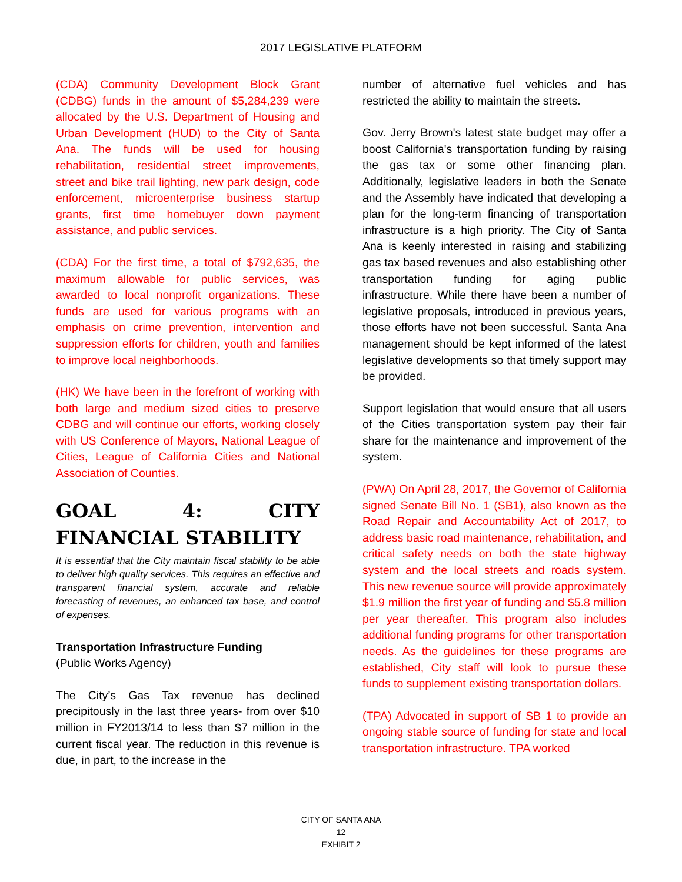2017 LEGISLATIVE PLATFORM
(CDA) Community Development Block Grant (CDBG) funds in the amount of $5,284,239 were allocated by the U.S. Department of Housing and Urban Development (HUD) to the City of Santa Ana. The funds will be used for housing rehabilitation, residential street improvements, street and bike trail lighting, new park design, code enforcement, microenterprise business startup grants, first time homebuyer down payment assistance, and public services.
(CDA) For the first time, a total of $792,635, the maximum allowable for public services, was awarded to local nonprofit organizations. These funds are used for various programs with an emphasis on crime prevention, intervention and suppression efforts for children, youth and families to improve local neighborhoods.
(HK) We have been in the forefront of working with both large and medium sized cities to preserve CDBG and will continue our efforts, working closely with US Conference of Mayors, National League of Cities, League of California Cities and National Association of Counties.
GOAL 4: CITY FINANCIAL STABILITY
It is essential that the City maintain fiscal stability to be able to deliver high quality services. This requires an effective and transparent financial system, accurate and reliable forecasting of revenues, an enhanced tax base, and control of expenses.
Transportation Infrastructure Funding
(Public Works Agency)
The City’s Gas Tax revenue has declined precipitously in the last three years- from over $10 million in FY2013/14 to less than $7 million in the current fiscal year. The reduction in this revenue is due, in part, to the increase in the
number of alternative fuel vehicles and has restricted the ability to maintain the streets.
Gov. Jerry Brown's latest state budget may offer a boost California's transportation funding by raising the gas tax or some other financing plan. Additionally, legislative leaders in both the Senate and the Assembly have indicated that developing a plan for the long-term financing of transportation infrastructure is a high priority. The City of Santa Ana is keenly interested in raising and stabilizing gas tax based revenues and also establishing other transportation funding for aging public infrastructure. While there have been a number of legislative proposals, introduced in previous years, those efforts have not been successful. Santa Ana management should be kept informed of the latest legislative developments so that timely support may be provided.
Support legislation that would ensure that all users of the Cities transportation system pay their fair share for the maintenance and improvement of the system.
(PWA) On April 28, 2017, the Governor of California signed Senate Bill No. 1 (SB1), also known as the Road Repair and Accountability Act of 2017, to address basic road maintenance, rehabilitation, and critical safety needs on both the state highway system and the local streets and roads system. This new revenue source will provide approximately $1.9 million the first year of funding and $5.8 million per year thereafter. This program also includes additional funding programs for other transportation needs. As the guidelines for these programs are established, City staff will look to pursue these funds to supplement existing transportation dollars.
(TPA) Advocated in support of SB 1 to provide an ongoing stable source of funding for state and local transportation infrastructure. TPA worked
CITY OF SANTA ANA
12
EXHIBIT 2